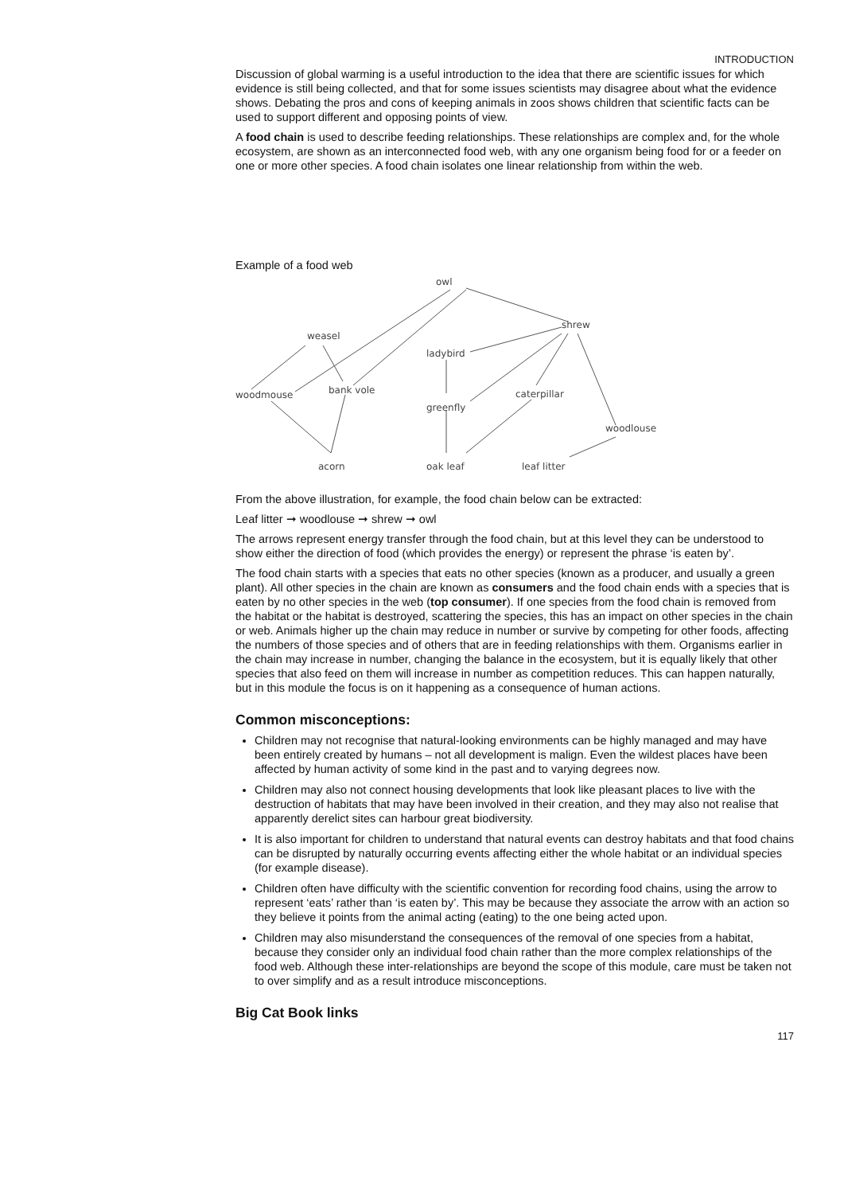INTRODUCTION
Discussion of global warming is a useful introduction to the idea that there are scientific issues for which evidence is still being collected, and that for some issues scientists may disagree about what the evidence shows. Debating the pros and cons of keeping animals in zoos shows children that scientific facts can be used to support different and opposing points of view.
A food chain is used to describe feeding relationships. These relationships are complex and, for the whole ecosystem, are shown as an interconnected food web, with any one organism being food for or a feeder on one or more other species. A food chain isolates one linear relationship from within the web.
Example of a food web
owl
shrew
weasel
ladybird
woodmouse
bank vole
greenfly
caterpillar
woodlouse
acorn
oak leaf
leaf litter
From the above illustration, for example, the food chain below can be extracted:
Leaf litter ➞ woodlouse ➞ shrew ➞ owl
The arrows represent energy transfer through the food chain, but at this level they can be understood to show either the direction of food (which provides the energy) or represent the phrase ‘is eaten by’.
The food chain starts with a species that eats no other species (known as a producer, and usually a green plant). All other species in the chain are known as consumers and the food chain ends with a species that is eaten by no other species in the web (top consumer). If one species from the food chain is removed from the habitat or the habitat is destroyed, scattering the species, this has an impact on other species in the chain or web. Animals higher up the chain may reduce in number or survive by competing for other foods, affecting the numbers of those species and of others that are in feeding relationships with them. Organisms earlier in the chain may increase in number, changing the balance in the ecosystem, but it is equally likely that other species that also feed on them will increase in number as competition reduces. This can happen naturally, but in this module the focus is on it happening as a consequence of human actions.
Common misconceptions:
Children may not recognise that natural-looking environments can be highly managed and may have been entirely created by humans – not all development is malign. Even the wildest places have been affected by human activity of some kind in the past and to varying degrees now.
Children may also not connect housing developments that look like pleasant places to live with the destruction of habitats that may have been involved in their creation, and they may also not realise that apparently derelict sites can harbour great biodiversity.
It is also important for children to understand that natural events can destroy habitats and that food chains can be disrupted by naturally occurring events affecting either the whole habitat or an individual species (for example disease).
Children often have difficulty with the scientific convention for recording food chains, using the arrow to represent ‘eats’ rather than ‘is eaten by’. This may be because they associate the arrow with an action so they believe it points from the animal acting (eating) to the one being acted upon.
Children may also misunderstand the consequences of the removal of one species from a habitat, because they consider only an individual food chain rather than the more complex relationships of the food web. Although these inter-relationships are beyond the scope of this module, care must be taken not to over simplify and as a result introduce misconceptions.
Big Cat Book links
117